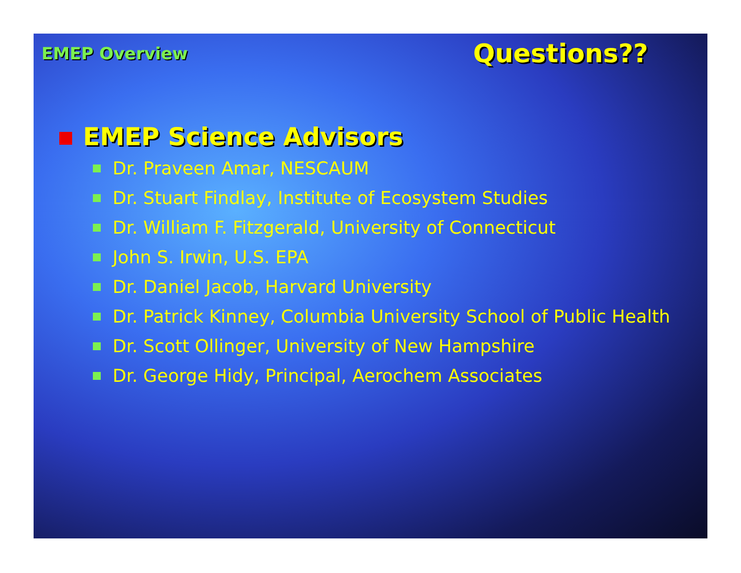EMEP Overview
Questions??
EMEP Science Advisors
Dr. Praveen Amar, NESCAUM
Dr. Stuart Findlay, Institute of Ecosystem Studies
Dr. William F. Fitzgerald, University of Connecticut
John S. Irwin, U.S. EPA
Dr. Daniel Jacob, Harvard University
Dr. Patrick Kinney, Columbia University School of Public Health
Dr. Scott Ollinger, University of New Hampshire
Dr. George Hidy, Principal, Aerochem Associates